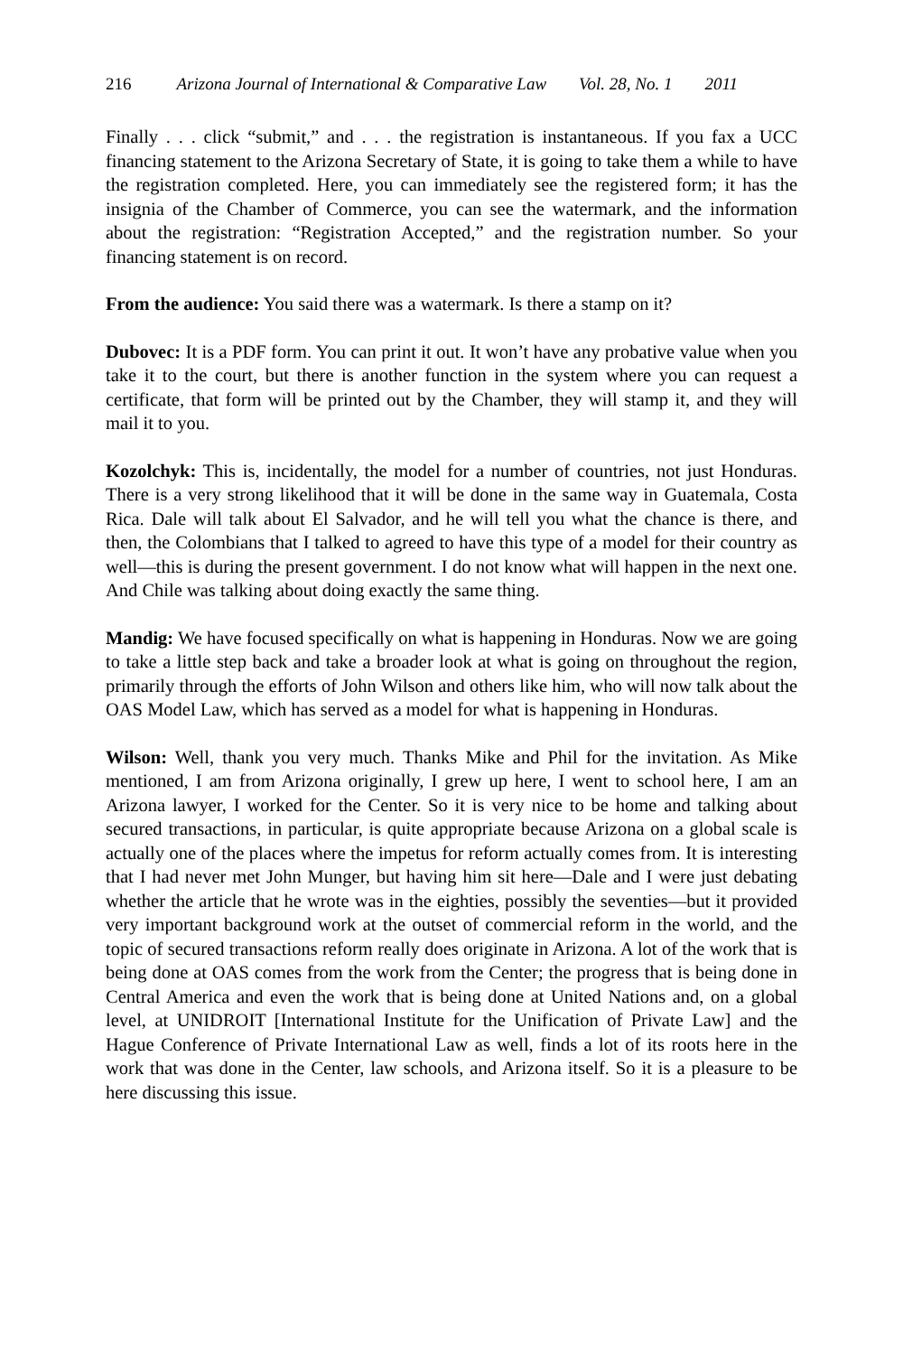216 Arizona Journal of International & Comparative Law Vol. 28, No. 1 2011
Finally . . . click “submit,” and . . . the registration is instantaneous. If you fax a UCC financing statement to the Arizona Secretary of State, it is going to take them a while to have the registration completed. Here, you can immediately see the registered form; it has the insignia of the Chamber of Commerce, you can see the watermark, and the information about the registration: “Registration Accepted,” and the registration number. So your financing statement is on record.
From the audience: You said there was a watermark. Is there a stamp on it?
Dubovec: It is a PDF form. You can print it out. It won’t have any probative value when you take it to the court, but there is another function in the system where you can request a certificate, that form will be printed out by the Chamber, they will stamp it, and they will mail it to you.
Kozolchyk: This is, incidentally, the model for a number of countries, not just Honduras. There is a very strong likelihood that it will be done in the same way in Guatemala, Costa Rica. Dale will talk about El Salvador, and he will tell you what the chance is there, and then, the Colombians that I talked to agreed to have this type of a model for their country as well—this is during the present government. I do not know what will happen in the next one. And Chile was talking about doing exactly the same thing.
Mandig: We have focused specifically on what is happening in Honduras. Now we are going to take a little step back and take a broader look at what is going on throughout the region, primarily through the efforts of John Wilson and others like him, who will now talk about the OAS Model Law, which has served as a model for what is happening in Honduras.
Wilson: Well, thank you very much. Thanks Mike and Phil for the invitation. As Mike mentioned, I am from Arizona originally, I grew up here, I went to school here, I am an Arizona lawyer, I worked for the Center. So it is very nice to be home and talking about secured transactions, in particular, is quite appropriate because Arizona on a global scale is actually one of the places where the impetus for reform actually comes from. It is interesting that I had never met John Munger, but having him sit here—Dale and I were just debating whether the article that he wrote was in the eighties, possibly the seventies—but it provided very important background work at the outset of commercial reform in the world, and the topic of secured transactions reform really does originate in Arizona. A lot of the work that is being done at OAS comes from the work from the Center; the progress that is being done in Central America and even the work that is being done at United Nations and, on a global level, at UNIDROIT [International Institute for the Unification of Private Law] and the Hague Conference of Private International Law as well, finds a lot of its roots here in the work that was done in the Center, law schools, and Arizona itself. So it is a pleasure to be here discussing this issue.